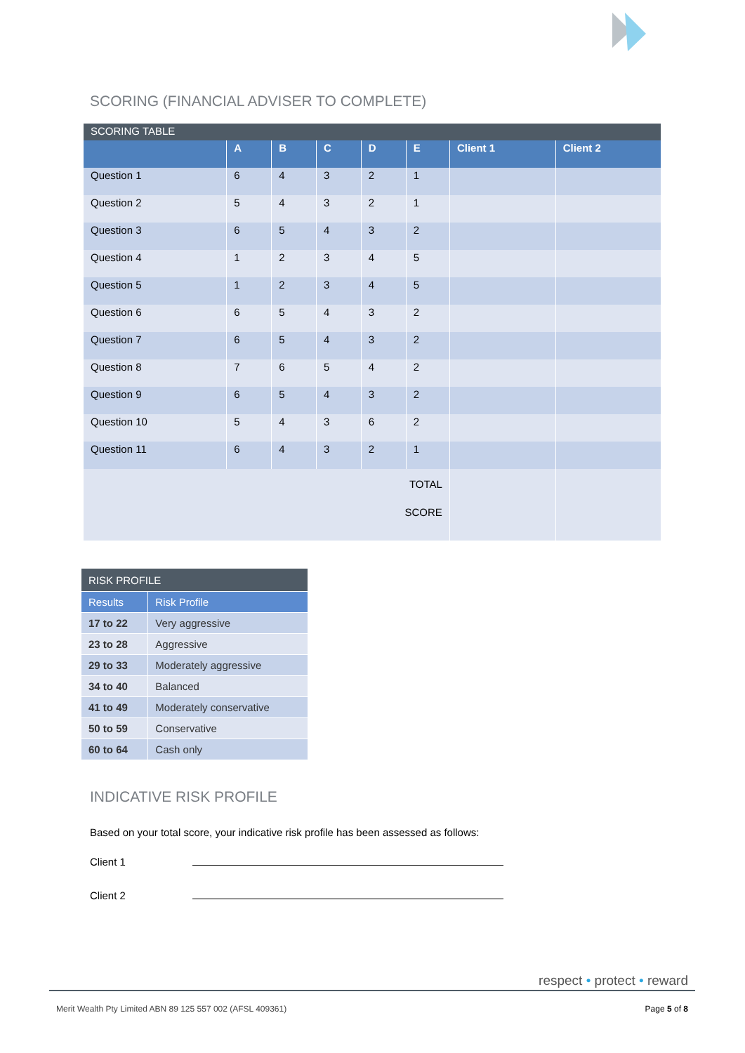SCORING (FINANCIAL ADVISER TO COMPLETE)
| SCORING TABLE | | | | | | | |
| --- | --- | --- | --- | --- | --- | --- | --- |
| | A | B | C | D | E | Client 1 | Client 2 |
| Question 1 | 6 | 4 | 3 | 2 | 1 | | |
| Question 2 | 5 | 4 | 3 | 2 | 1 | | |
| Question 3 | 6 | 5 | 4 | 3 | 2 | | |
| Question 4 | 1 | 2 | 3 | 4 | 5 | | |
| Question 5 | 1 | 2 | 3 | 4 | 5 | | |
| Question 6 | 6 | 5 | 4 | 3 | 2 | | |
| Question 7 | 6 | 5 | 4 | 3 | 2 | | |
| Question 8 | 7 | 6 | 5 | 4 | 2 | | |
| Question 9 | 6 | 5 | 4 | 3 | 2 | | |
| Question 10 | 5 | 4 | 3 | 6 | 2 | | |
| Question 11 | 6 | 4 | 3 | 2 | 1 | | |
| TOTAL SCORE | | | | | | | |
| RISK PROFILE | |
| --- | --- |
| Results | Risk Profile |
| 17 to 22 | Very aggressive |
| 23 to 28 | Aggressive |
| 29 to 33 | Moderately aggressive |
| 34 to 40 | Balanced |
| 41 to 49 | Moderately conservative |
| 50 to 59 | Conservative |
| 60 to 64 | Cash only |
INDICATIVE RISK PROFILE
Based on your total score, your indicative risk profile has been assessed as follows:
Client 1
Client 2
respect • protect • reward
Merit Wealth Pty Limited ABN 89 125 557 002 (AFSL 409361) Page 5 of 8